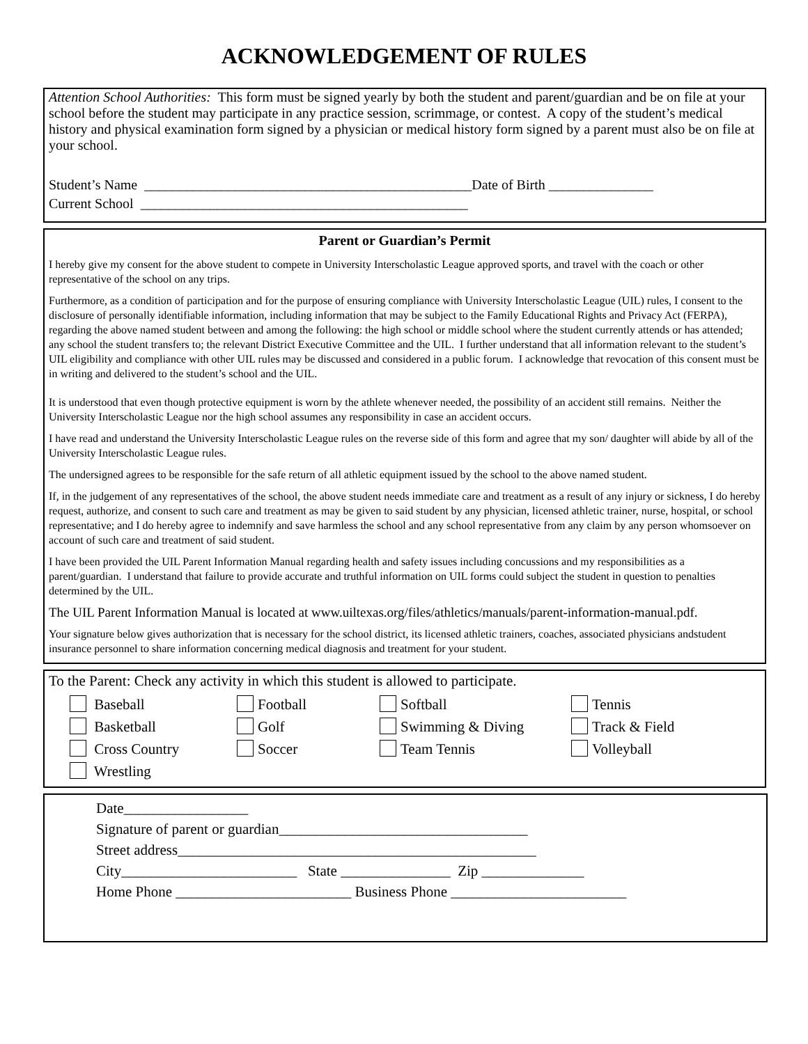ACKNOWLEDGEMENT OF RULES
Attention School Authorities: This form must be signed yearly by both the student and parent/guardian and be on file at your school before the student may participate in any practice session, scrimmage, or contest. A copy of the student’s medical history and physical examination form signed by a physician or medical history form signed by a parent must also be on file at your school.
Student’s Name _______________________________________________Date of Birth _______________
Current School _______________________________________________
Parent or Guardian’s Permit
I hereby give my consent for the above student to compete in University Interscholastic League approved sports, and travel with the coach or other representative of the school on any trips.
Furthermore, as a condition of participation and for the purpose of ensuring compliance with University Interscholastic League (UIL) rules, I consent to the disclosure of personally identifiable information, including information that may be subject to the Family Educational Rights and Privacy Act (FERPA), regarding the above named student between and among the following: the high school or middle school where the student currently attends or has attended; any school the student transfers to; the relevant District Executive Committee and the UIL. I further understand that all information relevant to the student’s UIL eligibility and compliance with other UIL rules may be discussed and considered in a public forum. I acknowledge that revocation of this consent must be in writing and delivered to the student’s school and the UIL.
It is understood that even though protective equipment is worn by the athlete whenever needed, the possibility of an accident still remains. Neither the University Interscholastic League nor the high school assumes any responsibility in case an accident occurs.
I have read and understand the University Interscholastic League rules on the reverse side of this form and agree that my son/ daughter will abide by all of the University Interscholastic League rules.
The undersigned agrees to be responsible for the safe return of all athletic equipment issued by the school to the above named student.
If, in the judgement of any representatives of the school, the above student needs immediate care and treatment as a result of any injury or sickness, I do hereby request, authorize, and consent to such care and treatment as may be given to said student by any physician, licensed athletic trainer, nurse, hospital, or school representative; and I do hereby agree to indemnify and save harmless the school and any school representative from any claim by any person whomsoever on account of such care and treatment of said student.
I have been provided the UIL Parent Information Manual regarding health and safety issues including concussions and my responsibilities as a parent/guardian. I understand that failure to provide accurate and truthful information on UIL forms could subject the student in question to penalties determined by the UIL.
The UIL Parent Information Manual is located at www.uiltexas.org/files/athletics/manuals/parent-information-manual.pdf.
Your signature below gives authorization that is necessary for the school district, its licensed athletic trainers, coaches, associated physicians andstudent insurance personnel to share information concerning medical diagnosis and treatment for your student.
To the Parent: Check any activity in which this student is allowed to participate.
Baseball
Football
Softball
Tennis
Basketball
Golf
Swimming & Diving
Track & Field
Cross Country
Soccer
Team Tennis
Volleyball
Wrestling
Date_________________
Signature of parent or guardian__________________________________
Street address_________________________________________________
City________________________ State _______________ Zip ______________
Home Phone ________________________ Business Phone ________________________